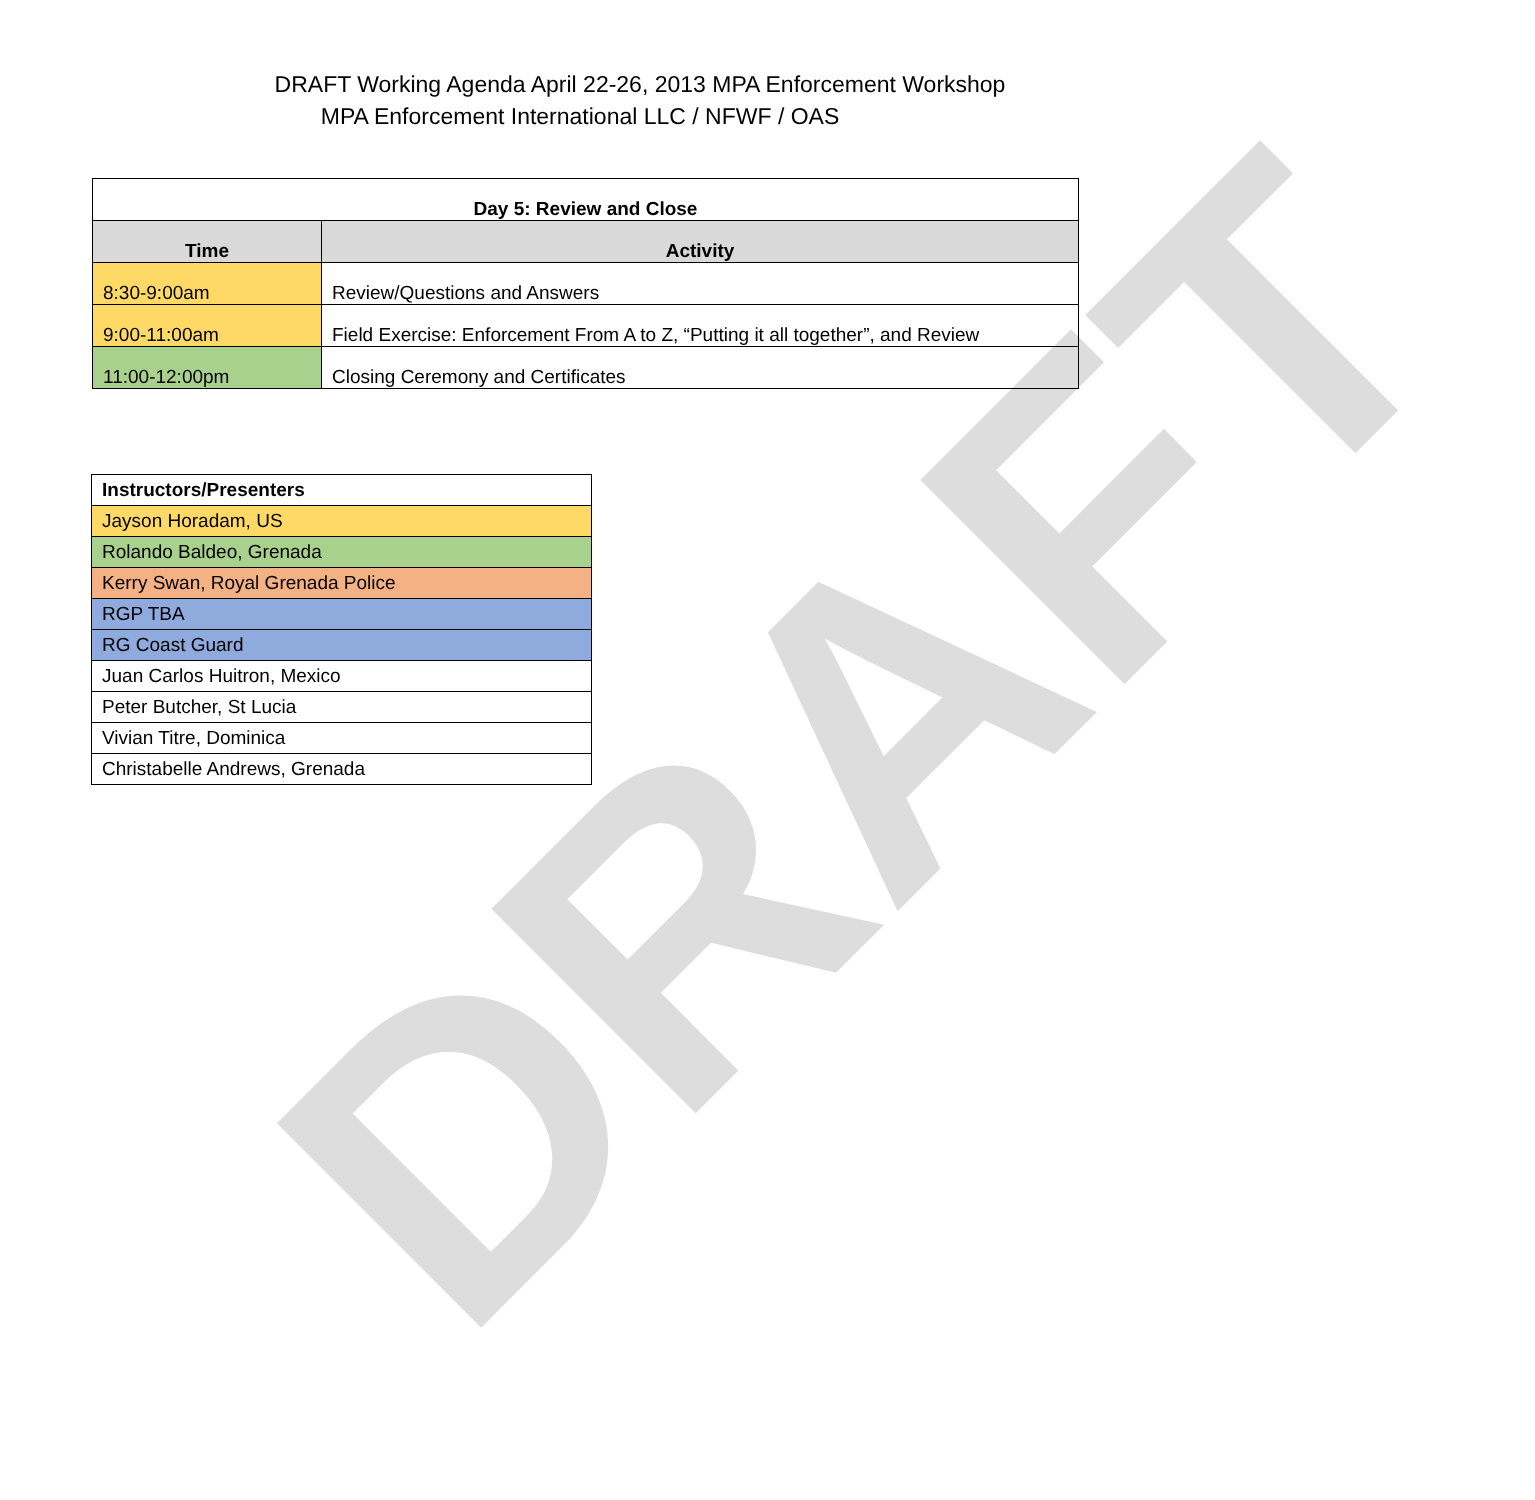DRAFT
DRAFT Working Agenda April 22-26, 2013 MPA Enforcement Workshop
MPA Enforcement International LLC / NFWF / OAS
| Day 5: Review and Close | |
| --- | --- |
| Time | Activity |
| 8:30-9:00am | Review/Questions and Answers |
| 9:00-11:00am | Field Exercise: Enforcement From A to Z, “Putting it all together”, and Review |
| 11:00-12:00pm | Closing Ceremony and Certificates |
| Instructors/Presenters |
| Jayson Horadam, US |
| Rolando Baldeo, Grenada |
| Kerry Swan, Royal Grenada Police |
| RGP TBA |
| RG Coast Guard |
| Juan Carlos Huitron, Mexico |
| Peter Butcher, St Lucia |
| Vivian Titre, Dominica |
| Christabelle Andrews, Grenada |